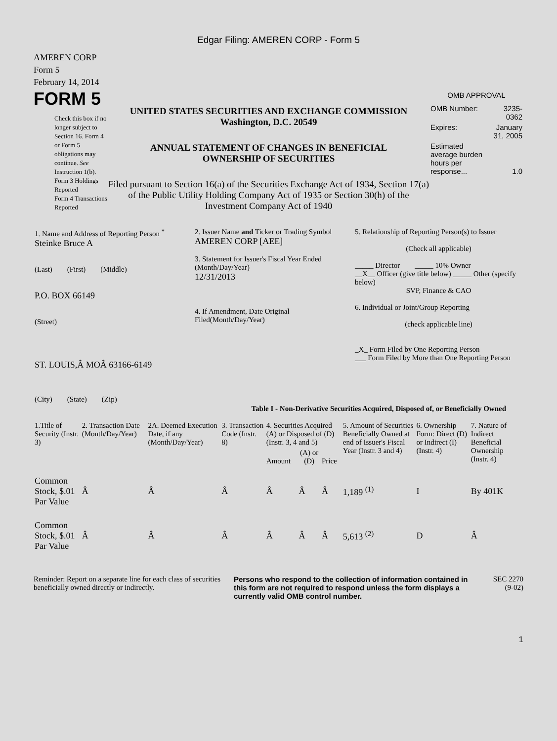Edgar Filing: AMEREN CORP - Form 5
AMEREN CORP
Form 5
February 14, 2014
FORM 5
Check this box if no longer subject to Section 16. Form 4 or Form 5 obligations may continue. See Instruction 1(b).
Form 3 Holdings Reported
Form 4 Transactions Reported
UNITED STATES SECURITIES AND EXCHANGE COMMISSION
Washington, D.C. 20549
ANNUAL STATEMENT OF CHANGES IN BENEFICIAL
OWNERSHIP OF SECURITIES
Filed pursuant to Section 16(a) of the Securities Exchange Act of 1934, Section 17(a) of the Public Utility Holding Company Act of 1935 or Section 30(h) of the Investment Company Act of 1940
OMB APPROVAL
| OMB Number: | 3235-0362 |
| Expires: | January 31, 2005 |
| Estimated average burden hours per response... | 1.0 |
| 1. Name and Address of Reporting Person <sup>*</sup> Steinke Bruce A (Last) (First) (Middle) P.O. BOX 66149 (Street) ST. LOUIS,Â MOÂ 63166-6149 (City) (State) (Zip) | 2. Issuer Name and Ticker or Trading Symbol AMEREN CORP [AEE] 3. Statement for Issuer's Fiscal Year Ended (Month/Day/Year) 12/31/2013 4. If Amendment, Date Original Filed(Month/Day/Year) | 5. Relationship of Reporting Person(s) to Issuer (Check all applicable) _____ Director _____ 10% Owner __X__ Officer (give title below) _____ Other (specify below) SVP, Finance & CAO 6. Individual or Joint/Group Reporting (check applicable line) _X_ Form Filed by One Reporting Person ___ Form Filed by More than One Reporting Person |
Table I - Non-Derivative Securities Acquired, Disposed of, or Beneficially Owned
| 1.Title of Security (Instr. 3) | 2. Transaction Date (Month/Day/Year) | 2A. Deemed Execution Date, if any (Month/Day/Year) | 3. Transaction Code (Instr. 8) | 4. Securities Acquired (A) or Disposed of (D) (Instr. 3, 4 and 5) | | | 5. Amount of Securities Beneficially Owned at end of Issuer's Fiscal Year (Instr. 3 and 4) | 6. Ownership Form: Direct (D) or Indirect (I) (Instr. 4) | 7. Nature of Indirect Beneficial Ownership (Instr. 4) |
| --- | --- | --- | --- | --- | --- | --- | --- | --- | --- |
| | | | | Amount | (A) or (D) | Price | | | |
| Common Stock, $.01 Par Value | Â | Â | Â | Â | Â | Â | 1,189 <sup>(1)</sup> | I | By 401K |
| Common Stock, $.01 Par Value | Â | Â | Â | Â | Â | Â | 5,613 <sup>(2)</sup> | D | Â |
Reminder: Report on a separate line for each class of securities beneficially owned directly or indirectly.
Persons who respond to the collection of information contained in this form are not required to respond unless the form displays a currently valid OMB control number.
SEC 2270
(9-02)
1